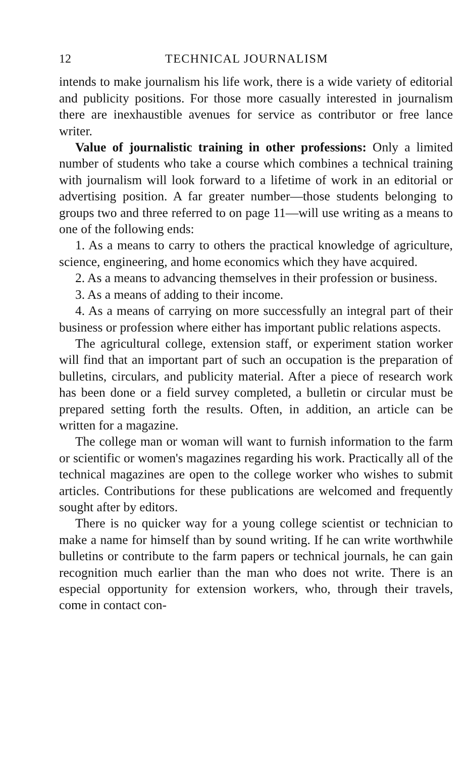12 TECHNICAL JOURNALISM
intends to make journalism his life work, there is a wide variety of editorial and publicity positions. For those more casually interested in journalism there are inexhaustible avenues for service as contributor or free lance writer.
Value of journalistic training in other professions: Only a limited number of students who take a course which combines a technical training with journalism will look forward to a lifetime of work in an editorial or advertising position. A far greater number—those students belonging to groups two and three referred to on page 11—will use writing as a means to one of the following ends:
1. As a means to carry to others the practical knowledge of agriculture, science, engineering, and home economics which they have acquired.
2. As a means to advancing themselves in their profession or business.
3. As a means of adding to their income.
4. As a means of carrying on more successfully an integral part of their business or profession where either has important public relations aspects.
The agricultural college, extension staff, or experiment station worker will find that an important part of such an occupation is the preparation of bulletins, circulars, and publicity material. After a piece of research work has been done or a field survey completed, a bulletin or circular must be prepared setting forth the results. Often, in addition, an article can be written for a magazine.
The college man or woman will want to furnish information to the farm or scientific or women's magazines regarding his work. Practically all of the technical magazines are open to the college worker who wishes to submit articles. Contributions for these publications are welcomed and frequently sought after by editors.
There is no quicker way for a young college scientist or technician to make a name for himself than by sound writing. If he can write worthwhile bulletins or contribute to the farm papers or technical journals, he can gain recognition much earlier than the man who does not write. There is an especial opportunity for extension workers, who, through their travels, come in contact con-